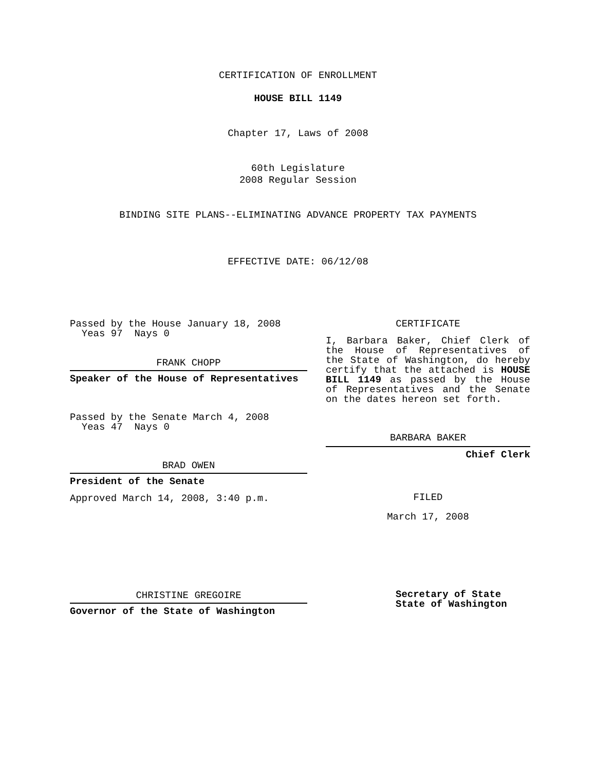CERTIFICATION OF ENROLLMENT
HOUSE BILL 1149
Chapter 17, Laws of 2008
60th Legislature
2008 Regular Session
BINDING SITE PLANS--ELIMINATING ADVANCE PROPERTY TAX PAYMENTS
EFFECTIVE DATE: 06/12/08
Passed by the House January 18, 2008
Yeas 97 Nays 0
FRANK CHOPP
Speaker of the House of Representatives
Passed by the Senate March 4, 2008
Yeas 47 Nays 0
BRAD OWEN
President of the Senate
Approved March 14, 2008, 3:40 p.m.
CHRISTINE GREGOIRE
Governor of the State of Washington
CERTIFICATE
I, Barbara Baker, Chief Clerk of the House of Representatives of the State of Washington, do hereby certify that the attached is HOUSE BILL 1149 as passed by the House of Representatives and the Senate on the dates hereon set forth.
BARBARA BAKER
Chief Clerk
FILED
March 17, 2008
Secretary of State
State of Washington